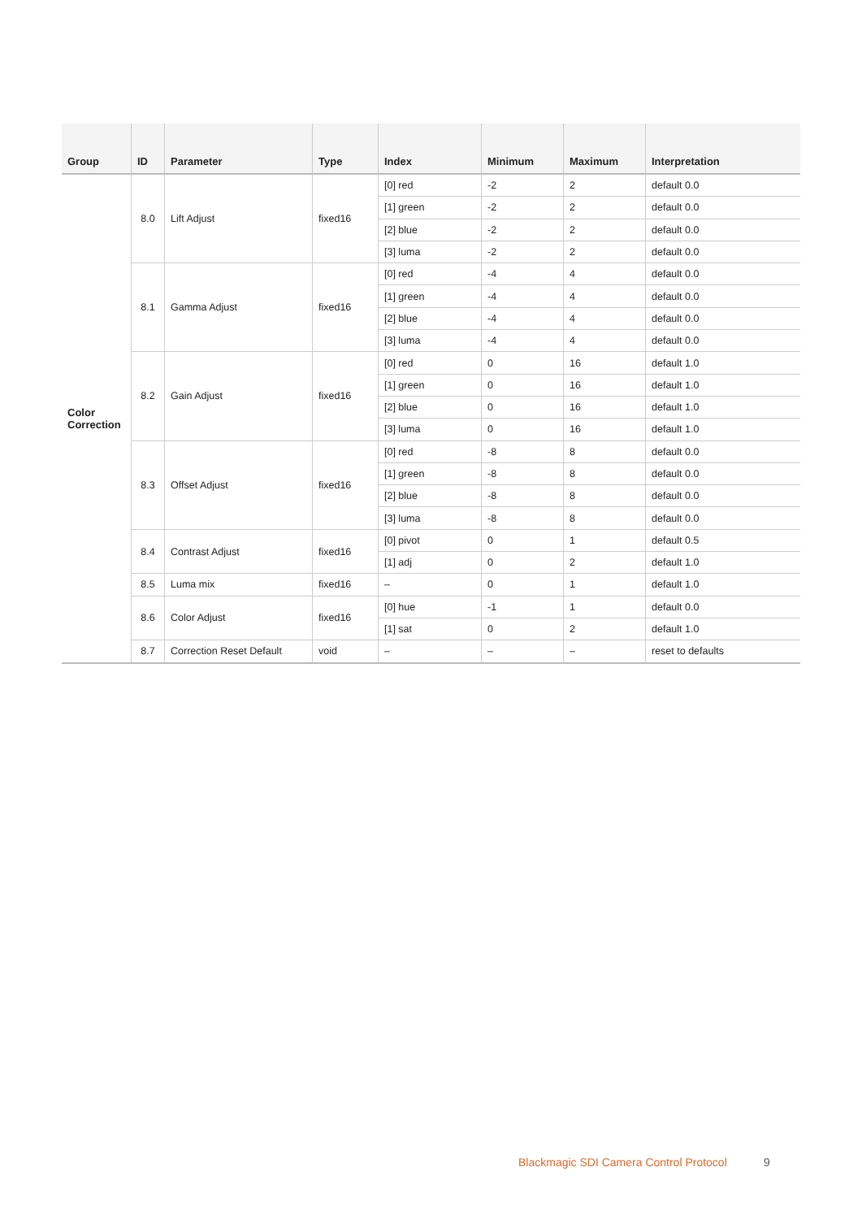| Group | ID | Parameter | Type | Index | Minimum | Maximum | Interpretation |
| --- | --- | --- | --- | --- | --- | --- | --- |
| Color Correction | 8.0 | Lift Adjust | fixed16 | [0] red | -2 | 2 | default 0.0 |
| | | | | [1] green | -2 | 2 | default 0.0 |
| | | | | [2] blue | -2 | 2 | default 0.0 |
| | | | | [3] luma | -2 | 2 | default 0.0 |
| | 8.1 | Gamma Adjust | fixed16 | [0] red | -4 | 4 | default 0.0 |
| | | | | [1] green | -4 | 4 | default 0.0 |
| | | | | [2] blue | -4 | 4 | default 0.0 |
| | | | | [3] luma | -4 | 4 | default 0.0 |
| | 8.2 | Gain Adjust | fixed16 | [0] red | 0 | 16 | default 1.0 |
| | | | | [1] green | 0 | 16 | default 1.0 |
| | | | | [2] blue | 0 | 16 | default 1.0 |
| | | | | [3] luma | 0 | 16 | default 1.0 |
| | 8.3 | Offset Adjust | fixed16 | [0] red | -8 | 8 | default 0.0 |
| | | | | [1] green | -8 | 8 | default 0.0 |
| | | | | [2] blue | -8 | 8 | default 0.0 |
| | | | | [3] luma | -8 | 8 | default 0.0 |
| | 8.4 | Contrast Adjust | fixed16 | [0] pivot | 0 | 1 | default 0.5 |
| | | | | [1] adj | 0 | 2 | default 1.0 |
| | 8.5 | Luma mix | fixed16 | – | 0 | 1 | default 1.0 |
| | 8.6 | Color Adjust | fixed16 | [0] hue | -1 | 1 | default 0.0 |
| | | | | [1] sat | 0 | 2 | default 1.0 |
| | 8.7 | Correction Reset Default | void | – | – | – | reset to defaults |
Blackmagic SDI Camera Control Protocol
9